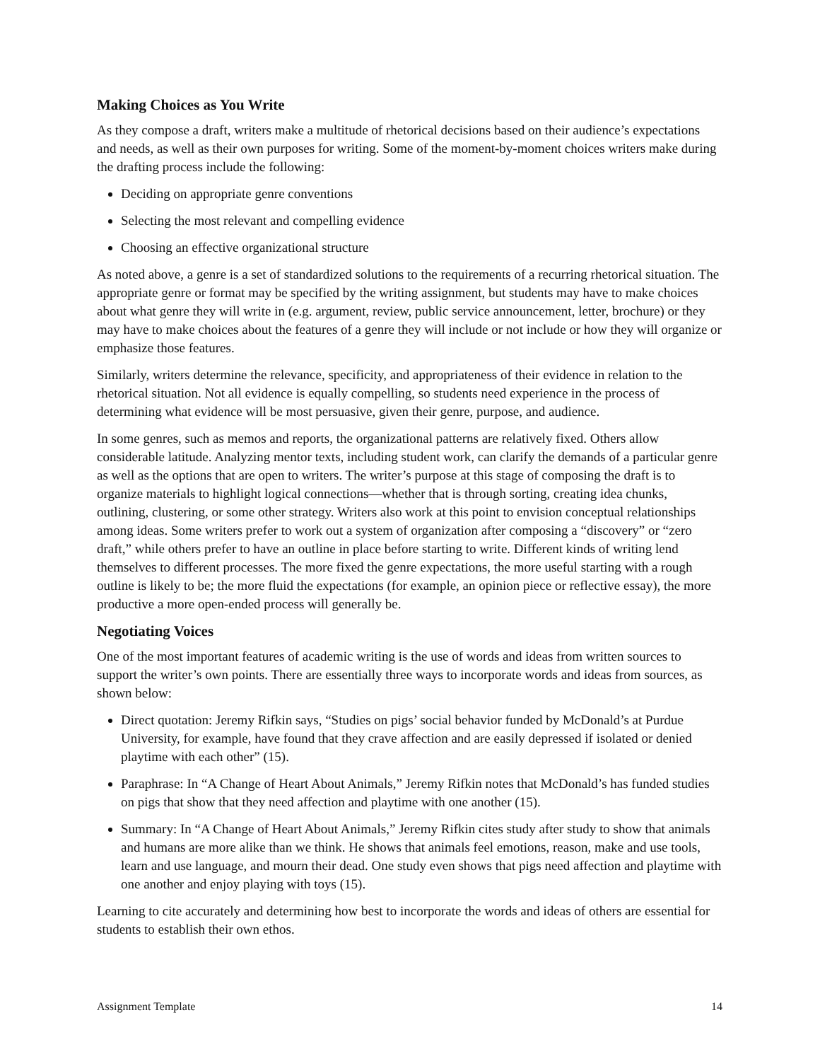Making Choices as You Write
As they compose a draft, writers make a multitude of rhetorical decisions based on their audience’s expectations and needs, as well as their own purposes for writing. Some of the moment-by-moment choices writers make during the drafting process include the following:
Deciding on appropriate genre conventions
Selecting the most relevant and compelling evidence
Choosing an effective organizational structure
As noted above, a genre is a set of standardized solutions to the requirements of a recurring rhetorical situation. The appropriate genre or format may be specified by the writing assignment, but students may have to make choices about what genre they will write in (e.g. argument, review, public service announcement, letter, brochure) or they may have to make choices about the features of a genre they will include or not include or how they will organize or emphasize those features.
Similarly, writers determine the relevance, specificity, and appropriateness of their evidence in relation to the rhetorical situation. Not all evidence is equally compelling, so students need experience in the process of determining what evidence will be most persuasive, given their genre, purpose, and audience.
In some genres, such as memos and reports, the organizational patterns are relatively fixed. Others allow considerable latitude. Analyzing mentor texts, including student work, can clarify the demands of a particular genre as well as the options that are open to writers. The writer’s purpose at this stage of composing the draft is to organize materials to highlight logical connections—whether that is through sorting, creating idea chunks, outlining, clustering, or some other strategy. Writers also work at this point to envision conceptual relationships among ideas. Some writers prefer to work out a system of organization after composing a “discovery” or “zero draft,” while others prefer to have an outline in place before starting to write. Different kinds of writing lend themselves to different processes. The more fixed the genre expectations, the more useful starting with a rough outline is likely to be; the more fluid the expectations (for example, an opinion piece or reflective essay), the more productive a more open-ended process will generally be.
Negotiating Voices
One of the most important features of academic writing is the use of words and ideas from written sources to support the writer’s own points. There are essentially three ways to incorporate words and ideas from sources, as shown below:
Direct quotation: Jeremy Rifkin says, “Studies on pigs’ social behavior funded by McDonald’s at Purdue University, for example, have found that they crave affection and are easily depressed if isolated or denied playtime with each other” (15).
Paraphrase: In “A Change of Heart About Animals,” Jeremy Rifkin notes that McDonald’s has funded studies on pigs that show that they need affection and playtime with one another (15).
Summary: In “A Change of Heart About Animals,” Jeremy Rifkin cites study after study to show that animals and humans are more alike than we think. He shows that animals feel emotions, reason, make and use tools, learn and use language, and mourn their dead. One study even shows that pigs need affection and playtime with one another and enjoy playing with toys (15).
Learning to cite accurately and determining how best to incorporate the words and ideas of others are essential for students to establish their own ethos.
Assignment Template 14